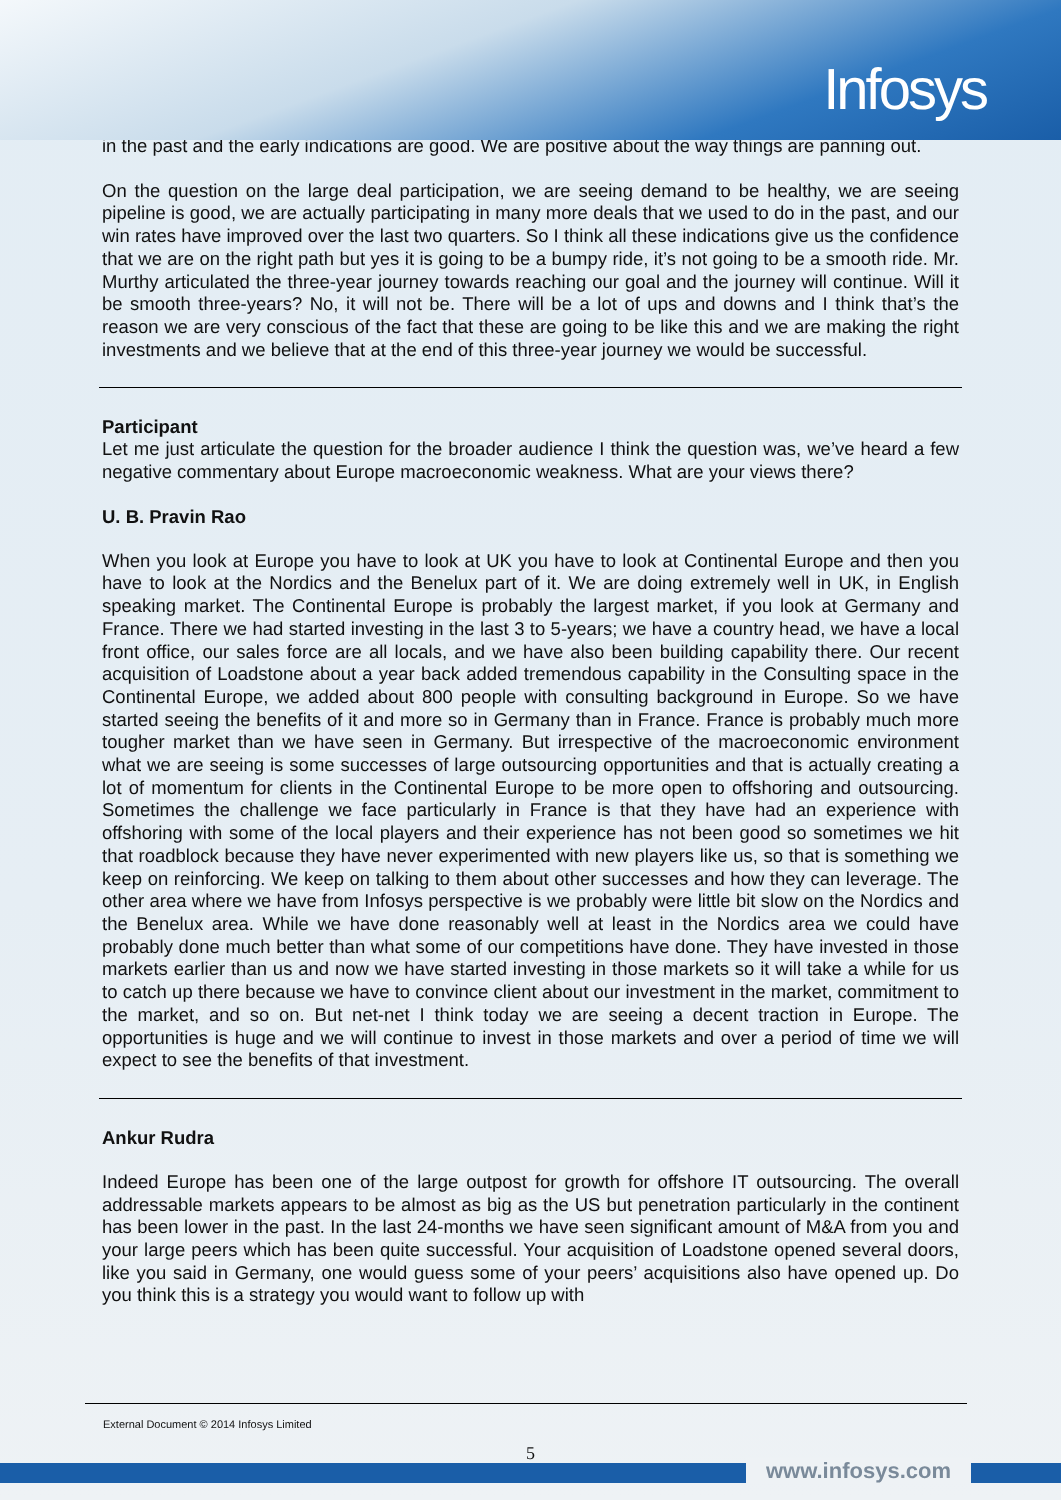Infosys
in the past and the early indications are good. We are positive about the way things are panning out.
On the question on the large deal participation, we are seeing demand to be healthy, we are seeing pipeline is good, we are actually participating in many more deals that we used to do in the past, and our win rates have improved over the last two quarters. So I think all these indications give us the confidence that we are on the right path but yes it is going to be a bumpy ride, it’s not going to be a smooth ride. Mr. Murthy articulated the three-year journey towards reaching our goal and the journey will continue. Will it be smooth three-years? No, it will not be. There will be a lot of ups and downs and I think that’s the reason we are very conscious of the fact that these are going to be like this and we are making the right investments and we believe that at the end of this three-year journey we would be successful.
Participant
Let me just articulate the question for the broader audience I think the question was, we’ve heard a few negative commentary about Europe macroeconomic weakness. What are your views there?
U. B. Pravin Rao
When you look at Europe you have to look at UK you have to look at Continental Europe and then you have to look at the Nordics and the Benelux part of it. We are doing extremely well in UK, in English speaking market. The Continental Europe is probably the largest market, if you look at Germany and France. There we had started investing in the last 3 to 5-years; we have a country head, we have a local front office, our sales force are all locals, and we have also been building capability there. Our recent acquisition of Loadstone about a year back added tremendous capability in the Consulting space in the Continental Europe, we added about 800 people with consulting background in Europe. So we have started seeing the benefits of it and more so in Germany than in France. France is probably much more tougher market than we have seen in Germany. But irrespective of the macroeconomic environment what we are seeing is some successes of large outsourcing opportunities and that is actually creating a lot of momentum for clients in the Continental Europe to be more open to offshoring and outsourcing. Sometimes the challenge we face particularly in France is that they have had an experience with offshoring with some of the local players and their experience has not been good so sometimes we hit that roadblock because they have never experimented with new players like us, so that is something we keep on reinforcing. We keep on talking to them about other successes and how they can leverage. The other area where we have from Infosys perspective is we probably were little bit slow on the Nordics and the Benelux area. While we have done reasonably well at least in the Nordics area we could have probably done much better than what some of our competitions have done. They have invested in those markets earlier than us and now we have started investing in those markets so it will take a while for us to catch up there because we have to convince client about our investment in the market, commitment to the market, and so on. But net-net I think today we are seeing a decent traction in Europe. The opportunities is huge and we will continue to invest in those markets and over a period of time we will expect to see the benefits of that investment.
Ankur Rudra
Indeed Europe has been one of the large outpost for growth for offshore IT outsourcing. The overall addressable markets appears to be almost as big as the US but penetration particularly in the continent has been lower in the past. In the last 24-months we have seen significant amount of M&A from you and your large peers which has been quite successful. Your acquisition of Loadstone opened several doors, like you said in Germany, one would guess some of your peers’ acquisitions also have opened up. Do you think this is a strategy you would want to follow up with
External Document © 2014 Infosys Limited
5
www.infosys.com